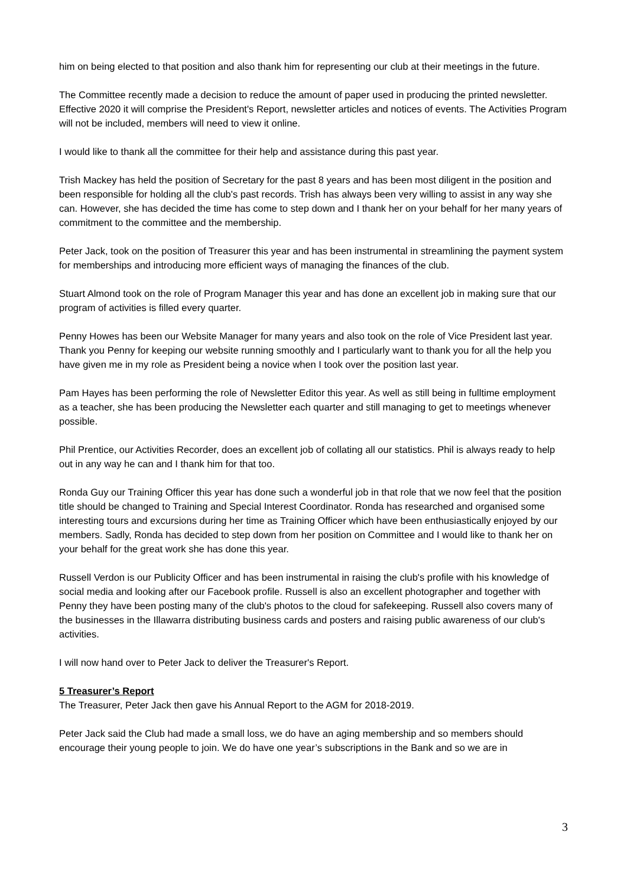him on being elected to that position and also thank him for representing our club at their meetings in the future.
The Committee recently made a decision to reduce the amount of paper used in producing the printed newsletter. Effective 2020 it will comprise the President's Report, newsletter articles and notices of events. The Activities Program will not be included, members will need to view it online.
I would like to thank all the committee for their help and assistance during this past year.
Trish Mackey has held the position of Secretary for the past 8 years and has been most diligent in the position and been responsible for holding all the club's past records. Trish has always been very willing to assist in any way she can. However, she has decided the time has come to step down and I thank her on your behalf for her many years of commitment to the committee and the membership.
Peter Jack, took on the position of Treasurer this year and has been instrumental in streamlining the payment system for memberships and introducing more efficient ways of managing the finances of the club.
Stuart Almond took on the role of Program Manager this year and has done an excellent job in making sure that our program of activities is filled every quarter.
Penny Howes has been our Website Manager for many years and also took on the role of Vice President last year. Thank you Penny for keeping our website running smoothly and I particularly want to thank you for all the help you have given me in my role as President being a novice when I took over the position last year.
Pam Hayes has been performing the role of Newsletter Editor this year. As well as still being in fulltime employment as a teacher, she has been producing the Newsletter each quarter and still managing to get to meetings whenever possible.
Phil Prentice, our Activities Recorder, does an excellent job of collating all our statistics. Phil is always ready to help out in any way he can and I thank him for that too.
Ronda Guy our Training Officer this year has done such a wonderful job in that role that we now feel that the position title should be changed to Training and Special Interest Coordinator. Ronda has researched and organised some interesting tours and excursions during her time as Training Officer which have been enthusiastically enjoyed by our members. Sadly, Ronda has decided to step down from her position on Committee and I would like to thank her on your behalf for the great work she has done this year.
Russell Verdon is our Publicity Officer and has been instrumental in raising the club's profile with his knowledge of social media and looking after our Facebook profile. Russell is also an excellent photographer and together with Penny they have been posting many of the club's photos to the cloud for safekeeping. Russell also covers many of the businesses in the Illawarra distributing business cards and posters and raising public awareness of our club's activities.
I will now hand over to Peter Jack to deliver the Treasurer's Report.
5 Treasurer’s Report
The Treasurer, Peter Jack then gave his Annual Report to the AGM for 2018-2019.
Peter Jack said the Club had made a small loss, we do have an aging membership and so members should encourage their young people to join. We do have one year’s subscriptions in the Bank and so we are in
3